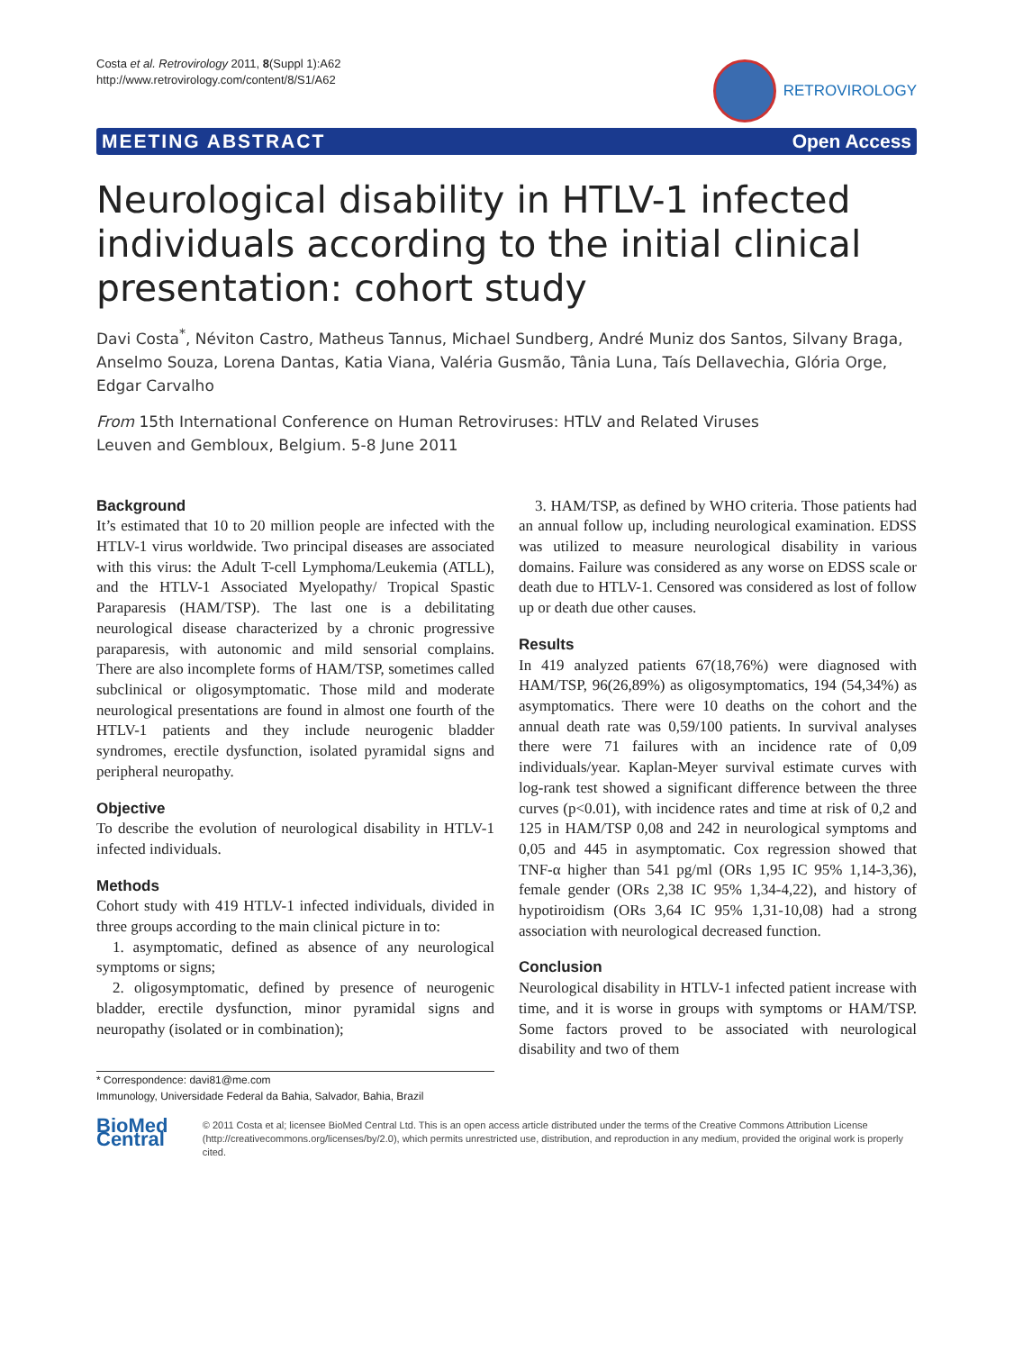Costa et al. Retrovirology 2011, 8(Suppl 1):A62
http://www.retrovirology.com/content/8/S1/A62
RETROVIROLOGY
MEETING ABSTRACT Open Access
Neurological disability in HTLV-1 infected individuals according to the initial clinical presentation: cohort study
Davi Costa<sup>*</sup>, Néviton Castro, Matheus Tannus, Michael Sundberg, André Muniz dos Santos, Silvany Braga, Anselmo Souza, Lorena Dantas, Katia Viana, Valéria Gusmão, Tânia Luna, Taís Dellavechia, Glória Orge, Edgar Carvalho
From 15th International Conference on Human Retroviruses: HTLV and Related Viruses
Leuven and Gembloux, Belgium. 5-8 June 2011
Background
It’s estimated that 10 to 20 million people are infected with the HTLV-1 virus worldwide. Two principal diseases are associated with this virus: the Adult T-cell Lymphoma/Leukemia (ATLL), and the HTLV-1 Associated Myelopathy/ Tropical Spastic Paraparesis (HAM/TSP). The last one is a debilitating neurological disease characterized by a chronic progressive paraparesis, with autonomic and mild sensorial complains. There are also incomplete forms of HAM/TSP, sometimes called subclinical or oligosymptomatic. Those mild and moderate neurological presentations are found in almost one fourth of the HTLV-1 patients and they include neurogenic bladder syndromes, erectile dysfunction, isolated pyramidal signs and peripheral neuropathy.
Objective
To describe the evolution of neurological disability in HTLV-1 infected individuals.
Methods
Cohort study with 419 HTLV-1 infected individuals, divided in three groups according to the main clinical picture in to:
1. asymptomatic, defined as absence of any neurological symptoms or signs;
2. oligosymptomatic, defined by presence of neurogenic bladder, erectile dysfunction, minor pyramidal signs and neuropathy (isolated or in combination);
3. HAM/TSP, as defined by WHO criteria. Those patients had an annual follow up, including neurological examination. EDSS was utilized to measure neurological disability in various domains. Failure was considered as any worse on EDSS scale or death due to HTLV-1. Censored was considered as lost of follow up or death due other causes.
Results
In 419 analyzed patients 67(18,76%) were diagnosed with HAM/TSP, 96(26,89%) as oligosymptomatics, 194 (54,34%) as asymptomatics. There were 10 deaths on the cohort and the annual death rate was 0,59/100 patients. In survival analyses there were 71 failures with an incidence rate of 0,09 individuals/year. Kaplan-Meyer survival estimate curves with log-rank test showed a significant difference between the three curves (p<0.01), with incidence rates and time at risk of 0,2 and 125 in HAM/TSP 0,08 and 242 in neurological symptoms and 0,05 and 445 in asymptomatic. Cox regression showed that TNF-α higher than 541 pg/ml (ORs 1,95 IC 95% 1,14-3,36), female gender (ORs 2,38 IC 95% 1,34-4,22), and history of hypotiroidism (ORs 3,64 IC 95% 1,31-10,08) had a strong association with neurological decreased function.
Conclusion
Neurological disability in HTLV-1 infected patient increase with time, and it is worse in groups with symptoms or HAM/TSP. Some factors proved to be associated with neurological disability and two of them
* Correspondence: davi81@me.com
Immunology, Universidade Federal da Bahia, Salvador, Bahia, Brazil
BioMed Central
© 2011 Costa et al; licensee BioMed Central Ltd. This is an open access article distributed under the terms of the Creative Commons Attribution License (http://creativecommons.org/licenses/by/2.0), which permits unrestricted use, distribution, and reproduction in any medium, provided the original work is properly cited.